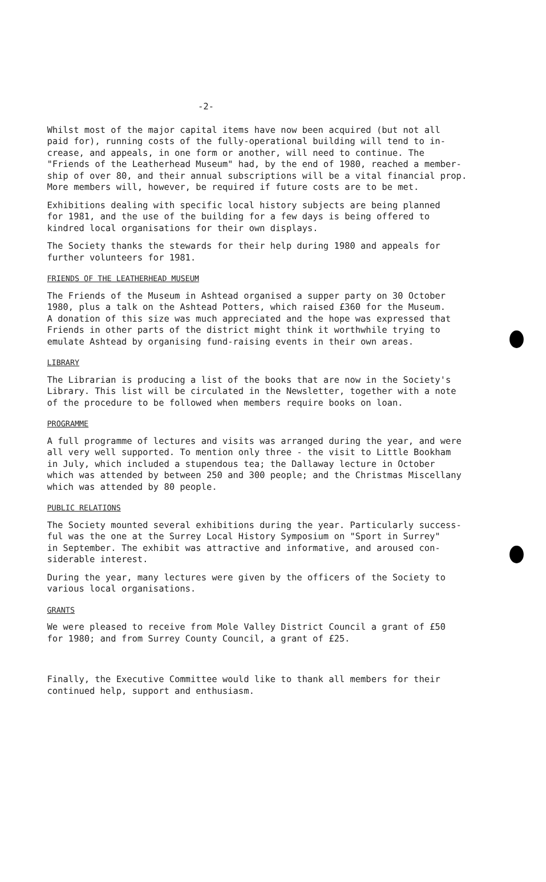-2-
Whilst most of the major capital items have now been acquired (but not all paid for), running costs of the fully-operational building will tend to in- crease, and appeals, in one form or another, will need to continue. The "Friends of the Leatherhead Museum" had, by the end of 1980, reached a member- ship of over 80, and their annual subscriptions will be a vital financial prop. More members will, however, be required if future costs are to be met.
Exhibitions dealing with specific local history subjects are being planned for 1981, and the use of the building for a few days is being offered to kindred local organisations for their own displays.
The Society thanks the stewards for their help during 1980 and appeals for further volunteers for 1981.
FRIENDS OF THE LEATHERHEAD MUSEUM
The Friends of the Museum in Ashtead organised a supper party on 30 October 1980, plus a talk on the Ashtead Potters, which raised £360 for the Museum. A donation of this size was much appreciated and the hope was expressed that Friends in other parts of the district might think it worthwhile trying to emulate Ashtead by organising fund-raising events in their own areas.
LIBRARY
The Librarian is producing a list of the books that are now in the Society's Library. This list will be circulated in the Newsletter, together with a note of the procedure to be followed when members require books on loan.
PROGRAMME
A full programme of lectures and visits was arranged during the year, and were all very well supported. To mention only three - the visit to Little Bookham in July, which included a stupendous tea; the Dallaway lecture in October which was attended by between 250 and 300 people; and the Christmas Miscellany which was attended by 80 people.
PUBLIC RELATIONS
The Society mounted several exhibitions during the year. Particularly success- ful was the one at the Surrey Local History Symposium on "Sport in Surrey" in September. The exhibit was attractive and informative, and aroused con- siderable interest.
During the year, many lectures were given by the officers of the Society to various local organisations.
GRANTS
We were pleased to receive from Mole Valley District Council a grant of £50 for 1980; and from Surrey County Council, a grant of £25.
Finally, the Executive Committee would like to thank all members for their continued help, support and enthusiasm.